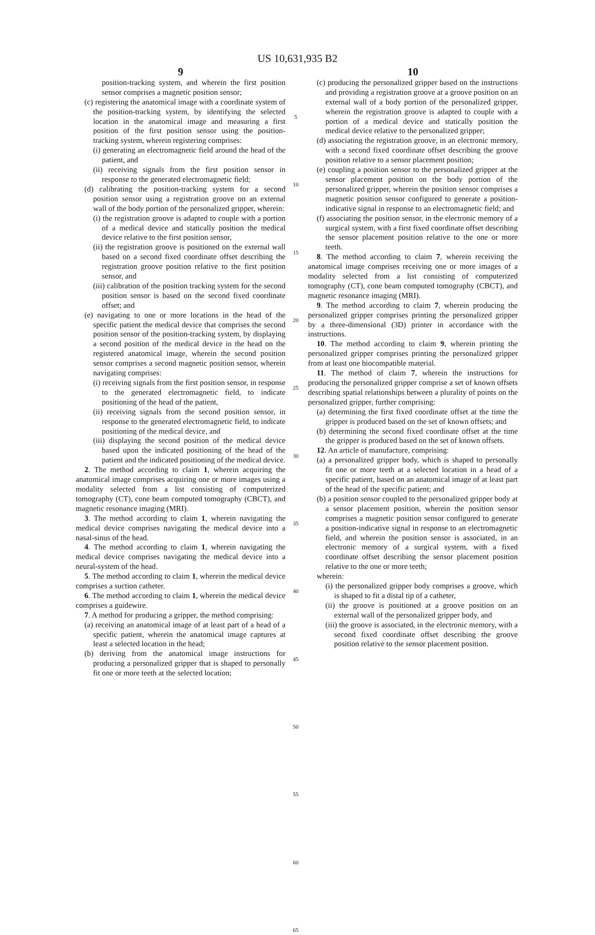US 10,631,935 B2
9
position-tracking system, and wherein the first position sensor comprises a magnetic position sensor;
(c) registering the anatomical image with a coordinate system of the position-tracking system, by identifying the selected location in the anatomical image and measuring a first position of the first position sensor using the position-tracking system, wherein registering comprises:
(i) generating an electromagnetic field around the head of the patient, and
(ii) receiving signals from the first position sensor in response to the generated electromagnetic field;
(d) calibrating the position-tracking system for a second position sensor using a registration groove on an external wall of the body portion of the personalized gripper, wherein:
(i) the registration groove is adapted to couple with a portion of a medical device and statically position the medical device relative to the first position sensor,
(ii) the registration groove is positioned on the external wall based on a second fixed coordinate offset describing the registration groove position relative to the first position sensor, and
(iii) calibration of the position tracking system for the second position sensor is based on the second fixed coordinate offset; and
(e) navigating to one or more locations in the head of the specific patient the medical device that comprises the second position sensor of the position-tracking system, by displaying a second position of the medical device in the head on the registered anatomical image, wherein the second position sensor comprises a second magnetic position sensor, wherein navigating comprises:
(i) receiving signals from the first position sensor, in response to the generated electromagnetic field, to indicate positioning of the head of the patient,
(ii) receiving signals from the second position sensor, in response to the generated electromagnetic field, to indicate positioning of the medical device, and
(iii) displaying the second position of the medical device based upon the indicated positioning of the head of the patient and the indicated positioning of the medical device.
2. The method according to claim 1, wherein acquiring the anatomical image comprises acquiring one or more images using a modality selected from a list consisting of computerized tomography (CT), cone beam computed tomography (CBCT), and magnetic resonance imaging (MRI).
3. The method according to claim 1, wherein navigating the medical device comprises navigating the medical device into a nasal-sinus of the head.
4. The method according to claim 1, wherein navigating the medical device comprises navigating the medical device into a neural-system of the head.
5. The method according to claim 1, wherein the medical device comprises a suction catheter.
6. The method according to claim 1, wherein the medical device comprises a guidewire.
7. A method for producing a gripper, the method comprising:
(a) receiving an anatomical image of at least part of a head of a specific patient, wherein the anatomical image captures at least a selected location in the head;
(b) deriving from the anatomical image instructions for producing a personalized gripper that is shaped to personally fit one or more teeth at the selected location;
5
10
15
20
25
30
35
40
45
50
55
60
65
10
(c) producing the personalized gripper based on the instructions and providing a registration groove at a groove position on an external wall of a body portion of the personalized gripper, wherein the registration groove is adapted to couple with a portion of a medical device and statically position the medical device relative to the personalized gripper;
(d) associating the registration groove, in an electronic memory, with a second fixed coordinate offset describing the groove position relative to a sensor placement position;
(e) coupling a position sensor to the personalized gripper at the sensor placement position on the body portion of the personalized gripper, wherein the position sensor comprises a magnetic position sensor configured to generate a position-indicative signal in response to an electromagnetic field; and
(f) associating the position sensor, in the electronic memory of a surgical system, with a first fixed coordinate offset describing the sensor placement position relative to the one or more teeth.
8. The method according to claim 7, wherein receiving the anatomical image comprises receiving one or more images of a modality selected from a list consisting of computerized tomography (CT), cone beam computed tomography (CBCT), and magnetic resonance imaging (MRI).
9. The method according to claim 7, wherein producing the personalized gripper comprises printing the personalized gripper by a three-dimensional (3D) printer in accordance with the instructions.
10. The method according to claim 9, wherein printing the personalized gripper comprises printing the personalized gripper from at least one biocompatible material.
11. The method of claim 7, wherein the instructions for producing the personalized gripper comprise a set of known offsets describing spatial relationships between a plurality of points on the personalized gripper, further comprising:
(a) determining the first fixed coordinate offset at the time the gripper is produced based on the set of known offsets; and
(b) determining the second fixed coordinate offset at the time the gripper is produced based on the set of known offsets.
12. An article of manufacture, comprising:
(a) a personalized gripper body, which is shaped to personally fit one or more teeth at a selected location in a head of a specific patient, based on an anatomical image of at least part of the head of the specific patient; and
(b) a position sensor coupled to the personalized gripper body at a sensor placement position, wherein the position sensor comprises a magnetic position sensor configured to generate a position-indicative signal in response to an electromagnetic field, and wherein the position sensor is associated, in an electronic memory of a surgical system, with a fixed coordinate offset describing the sensor placement position relative to the one or more teeth;
wherein:
(i) the personalized gripper body comprises a groove, which is shaped to fit a distal tip of a catheter,
(ii) the groove is positioned at a groove position on an external wall of the personalized gripper body, and
(iii) the groove is associated, in the electronic memory, with a second fixed coordinate offset describing the groove position relative to the sensor placement position.